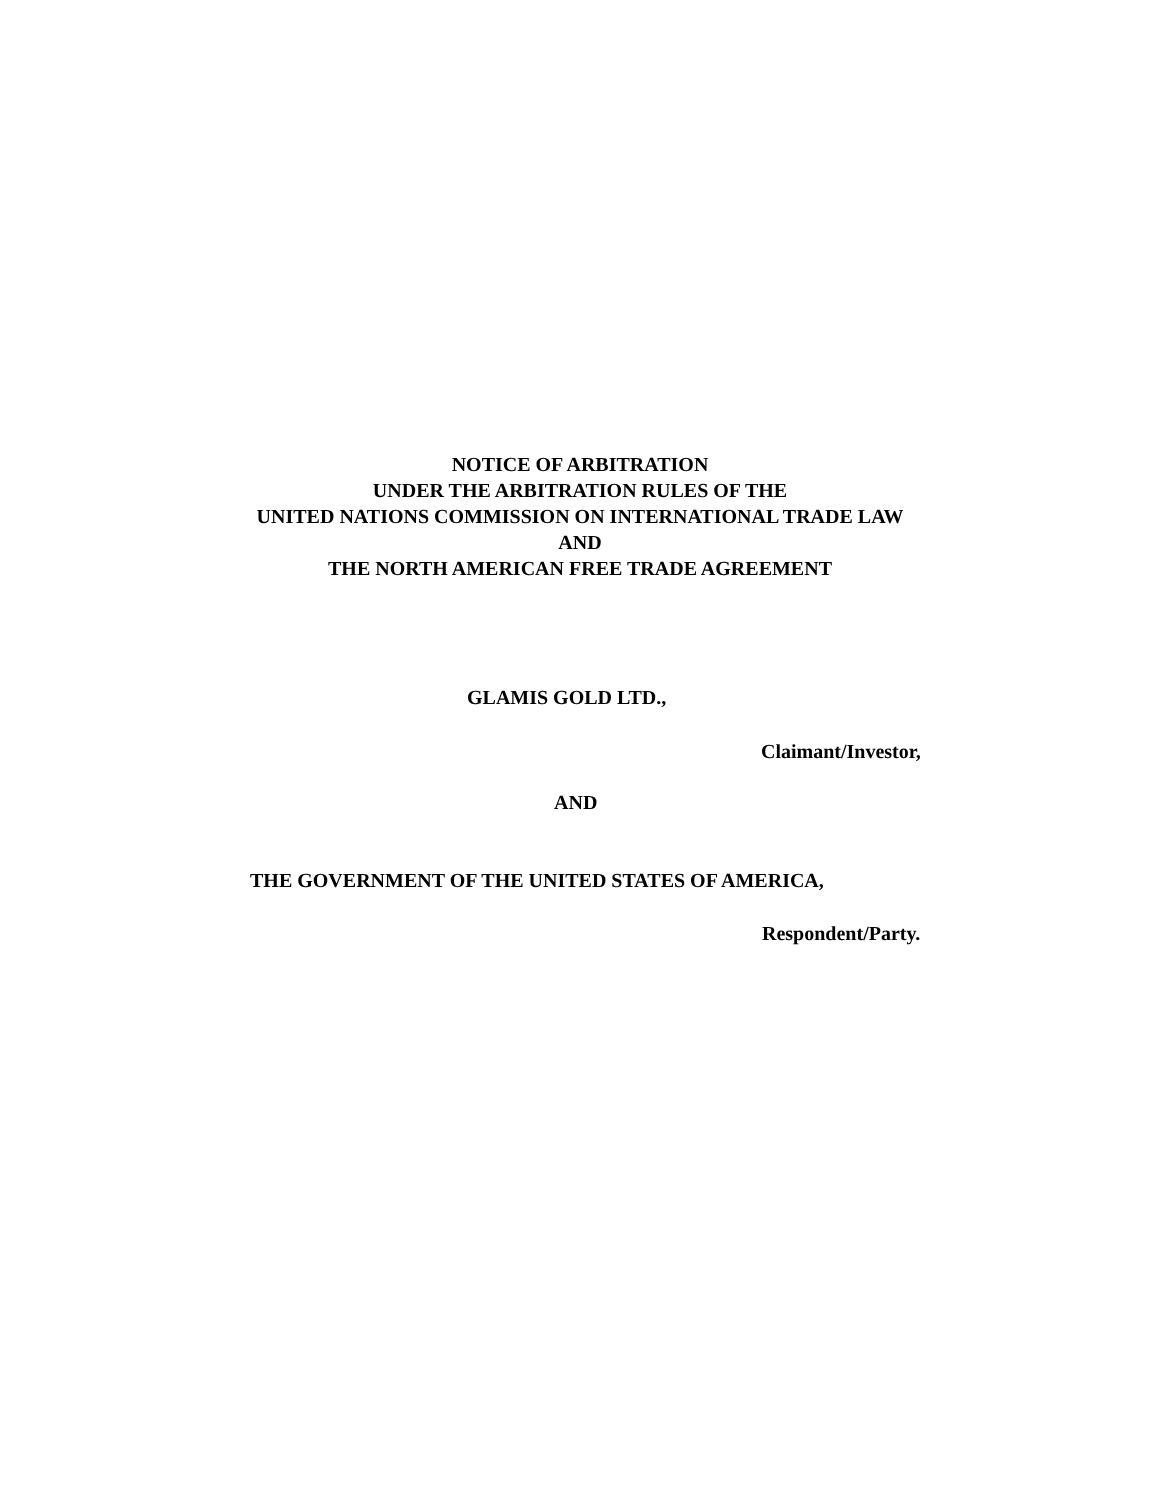NOTICE OF ARBITRATION
UNDER THE ARBITRATION RULES OF THE
UNITED NATIONS COMMISSION ON INTERNATIONAL TRADE LAW
AND
THE NORTH AMERICAN FREE TRADE AGREEMENT
GLAMIS GOLD LTD.,
Claimant/Investor,
AND
THE GOVERNMENT OF THE UNITED STATES OF AMERICA,
Respondent/Party.